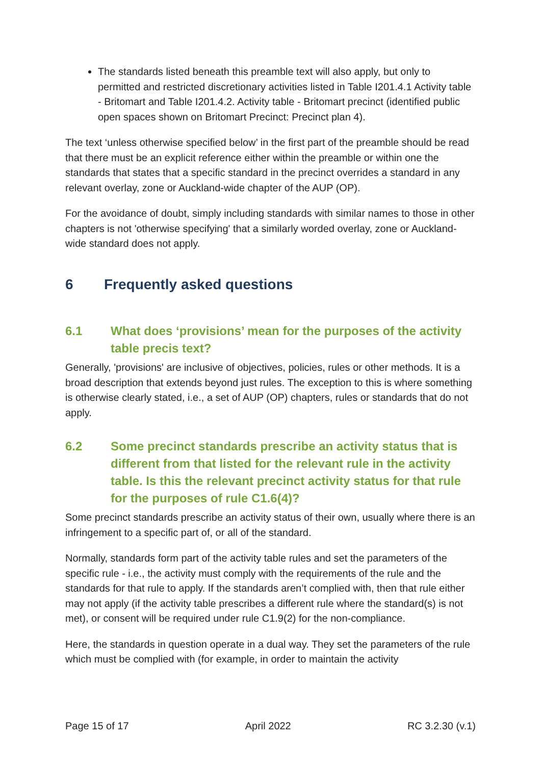The standards listed beneath this preamble text will also apply, but only to permitted and restricted discretionary activities listed in Table I201.4.1 Activity table - Britomart and Table I201.4.2. Activity table - Britomart precinct (identified public open spaces shown on Britomart Precinct: Precinct plan 4).
The text ‘unless otherwise specified below’ in the first part of the preamble should be read that there must be an explicit reference either within the preamble or within one the standards that states that a specific standard in the precinct overrides a standard in any relevant overlay, zone or Auckland-wide chapter of the AUP (OP).
For the avoidance of doubt, simply including standards with similar names to those in other chapters is not 'otherwise specifying' that a similarly worded overlay, zone or Auckland-wide standard does not apply.
6 Frequently asked questions
6.1 What does ‘provisions’ mean for the purposes of the activity table precis text?
Generally, 'provisions' are inclusive of objectives, policies, rules or other methods. It is a broad description that extends beyond just rules. The exception to this is where something is otherwise clearly stated, i.e., a set of AUP (OP) chapters, rules or standards that do not apply.
6.2 Some precinct standards prescribe an activity status that is different from that listed for the relevant rule in the activity table. Is this the relevant precinct activity status for that rule for the purposes of rule C1.6(4)?
Some precinct standards prescribe an activity status of their own, usually where there is an infringement to a specific part of, or all of the standard.
Normally, standards form part of the activity table rules and set the parameters of the specific rule - i.e., the activity must comply with the requirements of the rule and the standards for that rule to apply. If the standards aren’t complied with, then that rule either may not apply (if the activity table prescribes a different rule where the standard(s) is not met), or consent will be required under rule C1.9(2) for the non-compliance.
Here, the standards in question operate in a dual way. They set the parameters of the rule which must be complied with (for example, in order to maintain the activity
Page 15 of 17 April 2022 RC 3.2.30 (v.1)